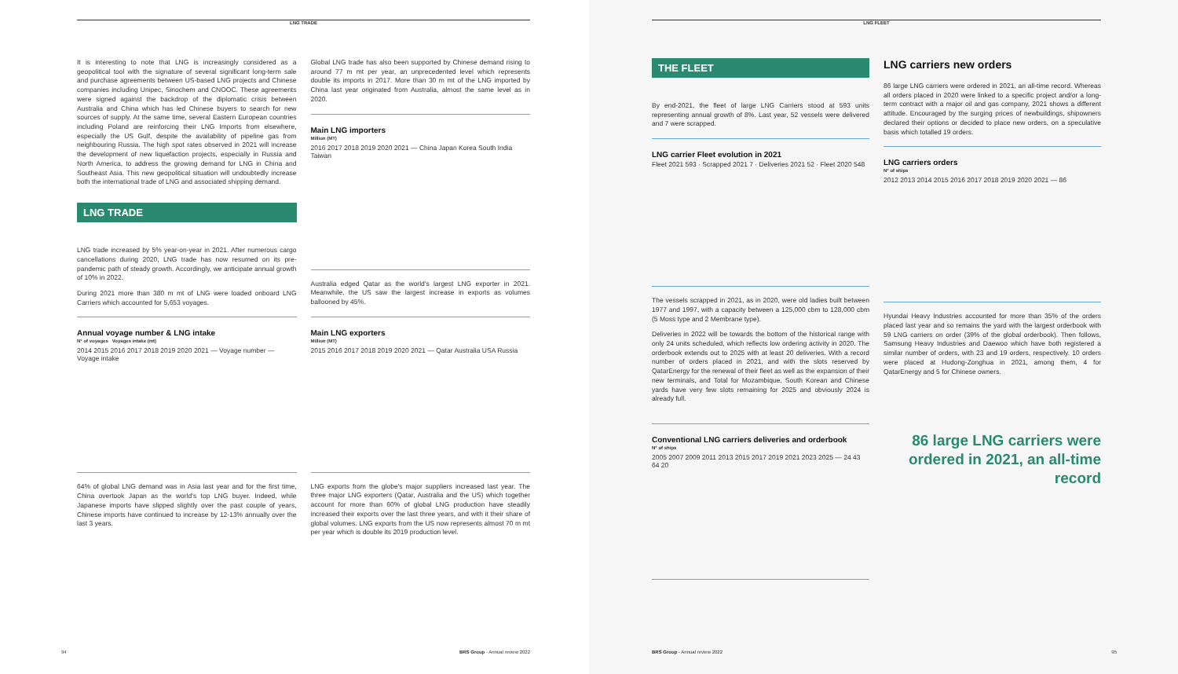LNG TRADE
It is interesting to note that LNG is increasingly considered as a geopolitical tool with the signature of several significant long-term sale and purchase agreements between US-based LNG projects and Chinese companies including Unipec, Sinochem and CNOOC. These agreements were signed against the backdrop of the diplomatic crisis between Australia and China which has led Chinese buyers to search for new sources of supply. At the same time, several Eastern European countries including Poland are reinforcing their LNG Imports from elsewhere, especially the US Gulf, despite the availability of pipeline gas from neighbouring Russia. The high spot rates observed in 2021 will increase the development of new liquefaction projects, especially in Russia and North America, to address the growing demand for LNG in China and Southeast Asia. This new geopolitical situation will undoubtedly increase both the international trade of LNG and associated shipping demand.
LNG TRADE
LNG trade increased by 5% year-on-year in 2021. After numerous cargo cancellations during 2020, LNG trade has now resumed on its pre-pandemic path of steady growth. Accordingly, we anticipate annual growth of 10% in 2022.
During 2021 more than 380 m mt of LNG were loaded onboard LNG Carriers which accounted for 5,653 voyages.
Annual voyage number & LNG intake
N° of voyages Voyages intake (mt)
2014 2015 2016 2017 2018 2019 2020 2021 — Voyage number — Voyage intake
64% of global LNG demand was in Asia last year and for the first time, China overtook Japan as the world's top LNG buyer. Indeed, while Japanese imports have slipped slightly over the past couple of years, Chinese imports have continued to increase by 12-13% annually over the last 3 years.
Global LNG trade has also been supported by Chinese demand rising to around 77 m mt per year, an unprecedented level which represents double its imports in 2017. More than 30 m mt of the LNG imported by China last year originated from Australia, almost the same level as in 2020.
Main LNG importers
Million (MT)
2016 2017 2018 2019 2020 2021 — China Japan Korea South India Taiwan
Australia edged Qatar as the world's largest LNG exporter in 2021. Meanwhile, the US saw the largest increase in exports as volumes ballooned by 45%.
Main LNG exporters
Million (MT)
2015 2016 2017 2018 2019 2020 2021 — Qatar Australia USA Russia
LNG exports from the globe's major suppliers increased last year. The three major LNG exporters (Qatar, Australia and the US) which together account for more than 60% of global LNG production have steadily increased their exports over the last three years, and with it their share of global volumes. LNG exports from the US now represents almost 70 m mt per year which is double its 2019 production level.
94 BRS Group - Annual review 2022
LNG FLEET
THE FLEET
By end-2021, the fleet of large LNG Carriers stood at 593 units representing annual growth of 8%. Last year, 52 vessels were delivered and 7 were scrapped.
LNG carrier Fleet evolution in 2021
Fleet 2021 593 · Scrapped 2021 7 · Deliveries 2021 52 · Fleet 2020 548
The vessels scrapped in 2021, as in 2020, were old ladies built between 1977 and 1997, with a capacity between a 125,000 cbm to 128,000 cbm (5 Moss type and 2 Membrane type).
Deliveries in 2022 will be towards the bottom of the historical range with only 24 units scheduled, which reflects low ordering activity in 2020. The orderbook extends out to 2025 with at least 20 deliveries. With a record number of orders placed in 2021, and with the slots reserved by QatarEnergy for the renewal of their fleet as well as the expansion of their new terminals, and Total for Mozambique, South Korean and Chinese yards have very few slots remaining for 2025 and obviously 2024 is already full.
Conventional LNG carriers deliveries and orderbook
N° of ships
2005 2007 2009 2011 2013 2015 2017 2019 2021 2023 2025 — 24 43 64 20
LNG carriers new orders
86 large LNG carriers were ordered in 2021, an all-time record. Whereas all orders placed in 2020 were linked to a specific project and/or a long-term contract with a major oil and gas company, 2021 shows a different attitude. Encouraged by the surging prices of newbuildings, shipowners declared their options or decided to place new orders, on a speculative basis which totalled 19 orders.
LNG carriers orders
N° of ships
2012 2013 2014 2015 2016 2017 2018 2019 2020 2021 — 86
Hyundai Heavy Industries accounted for more than 35% of the orders placed last year and so remains the yard with the largest orderbook with 59 LNG carriers on order (39% of the global orderbook). Then follows, Samsung Heavy Industries and Daewoo which have both registered a similar number of orders, with 23 and 19 orders, respectively. 10 orders were placed at Hudong-Zonghua in 2021, among them, 4 for QatarEnergy and 5 for Chinese owners.
86 large LNG carriers were ordered in 2021, an all-time record
BRS Group - Annual review 2022 95